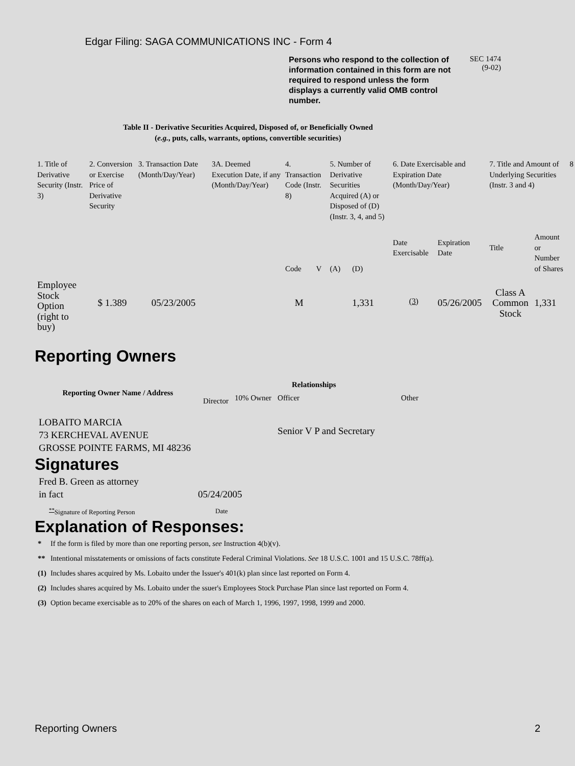Edgar Filing: SAGA COMMUNICATIONS INC - Form 4
Persons who respond to the collection of information contained in this form are not required to respond unless the form displays a currently valid OMB control number.
SEC 1474
(9-02)
Table II - Derivative Securities Acquired, Disposed of, or Beneficially Owned
(e.g., puts, calls, warrants, options, convertible securities)
| 1. Title of Derivative Security (Instr. 3) | 2. Conversion or Exercise Price of Derivative Security | 3. Transaction Date (Month/Day/Year) | 3A. Deemed Execution Date, if any (Month/Day/Year) | 4. Transaction Code (Instr. 8) | | 5. Number of Derivative Securities Acquired (A) or Disposed of (D) (Instr. 3, 4, and 5) | | 6. Date Exercisable and Expiration Date (Month/Day/Year) | | 7. Title and Amount of Underlying Securities (Instr. 3 and 4) | | 8 |
| | | | | Code | V | (A) | (D) | Date Exercisable | Expiration Date | Title | Amount or Number of Shares | |
| Employee Stock Option (right to buy) | $ 1.389 | 05/23/2005 | | M | | | 1,331 | <sup>(3)</sup> | 05/26/2005 | Class A Common Stock | 1,331 | |
Reporting Owners
| Reporting Owner Name / Address | Relationships | | | |
| --- | --- | --- | --- | --- |
| | Director | 10% Owner | Officer | Other |
| LOBAITO MARCIA 73 KERCHEVAL AVENUE GROSSE POINTE FARMS, MI 48236 | | | Senior V P and Secretary | |
Signatures
| Fred B. Green as attorney in fact | 05/24/2005 |
| <sup>**</sup> Signature of Reporting Person | Date |
Explanation of Responses:
| * | If the form is filed by more than one reporting person, see Instruction 4(b)(v). |
| ** | Intentional misstatements or omissions of facts constitute Federal Criminal Violations. See 18 U.S.C. 1001 and 15 U.S.C. 78ff(a). |
| (1) | Includes shares acquired by Ms. Lobaito under the Issuer's 401(k) plan since last reported on Form 4. |
| (2) | Includes shares acquired by Ms. Lobaito under the ssuer's Employees Stock Purchase Plan since last reported on Form 4. |
| (3) | Option became exercisable as to 20% of the shares on each of March 1, 1996, 1997, 1998, 1999 and 2000. |
Reporting Owners 2